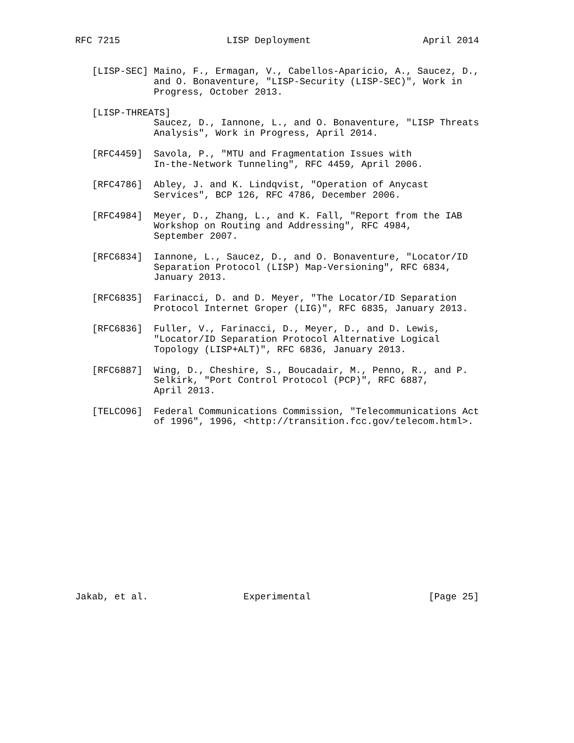RFC 7215                   LISP Deployment                    April 2014


   [LISP-SEC] Maino, F., Ermagan, V., Cabellos-Aparicio, A., Saucez, D.,
              and O. Bonaventure, "LISP-Security (LISP-SEC)", Work in
              Progress, October 2013.

   [LISP-THREATS]
              Saucez, D., Iannone, L., and O. Bonaventure, "LISP Threats
              Analysis", Work in Progress, April 2014.

   [RFC4459]  Savola, P., "MTU and Fragmentation Issues with
              In-the-Network Tunneling", RFC 4459, April 2006.

   [RFC4786]  Abley, J. and K. Lindqvist, "Operation of Anycast
              Services", BCP 126, RFC 4786, December 2006.

   [RFC4984]  Meyer, D., Zhang, L., and K. Fall, "Report from the IAB
              Workshop on Routing and Addressing", RFC 4984,
              September 2007.

   [RFC6834]  Iannone, L., Saucez, D., and O. Bonaventure, "Locator/ID
              Separation Protocol (LISP) Map-Versioning", RFC 6834,
              January 2013.

   [RFC6835]  Farinacci, D. and D. Meyer, "The Locator/ID Separation
              Protocol Internet Groper (LIG)", RFC 6835, January 2013.

   [RFC6836]  Fuller, V., Farinacci, D., Meyer, D., and D. Lewis,
              "Locator/ID Separation Protocol Alternative Logical
              Topology (LISP+ALT)", RFC 6836, January 2013.

   [RFC6887]  Wing, D., Cheshire, S., Boucadair, M., Penno, R., and P.
              Selkirk, "Port Control Protocol (PCP)", RFC 6887,
              April 2013.

   [TELCO96]  Federal Communications Commission, "Telecommunications Act
              of 1996", 1996, <http://transition.fcc.gov/telecom.html>.
















Jakab, et al.                 Experimental                     [Page 25]